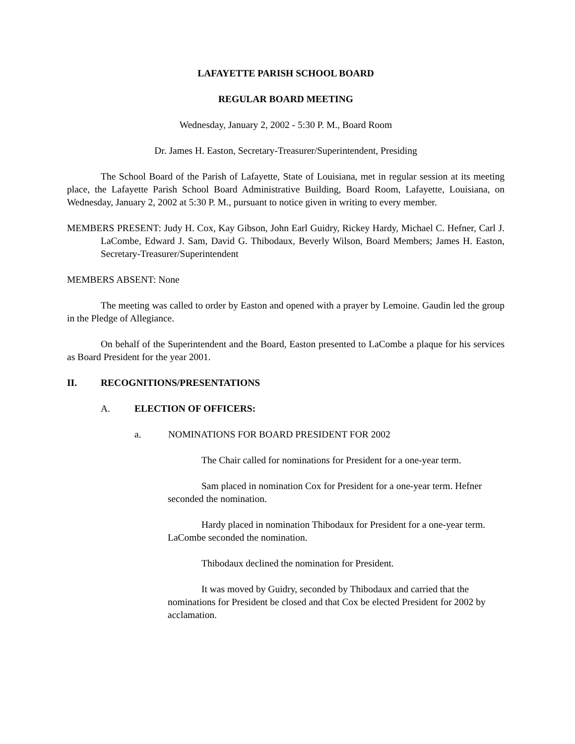LAFAYETTE PARISH SCHOOL BOARD
REGULAR BOARD MEETING
Wednesday, January 2, 2002 - 5:30 P. M., Board Room
Dr. James H. Easton, Secretary-Treasurer/Superintendent, Presiding
The School Board of the Parish of Lafayette, State of Louisiana, met in regular session at its meeting place, the Lafayette Parish School Board Administrative Building, Board Room, Lafayette, Louisiana, on Wednesday, January 2, 2002 at 5:30 P. M., pursuant to notice given in writing to every member.
MEMBERS PRESENT: Judy H. Cox, Kay Gibson, John Earl Guidry, Rickey Hardy, Michael C. Hefner, Carl J. LaCombe, Edward J. Sam, David G. Thibodaux, Beverly Wilson, Board Members; James H. Easton, Secretary-Treasurer/Superintendent
MEMBERS ABSENT: None
The meeting was called to order by Easton and opened with a prayer by Lemoine. Gaudin led the group in the Pledge of Allegiance.
On behalf of the Superintendent and the Board, Easton presented to LaCombe a plaque for his services as Board President for the year 2001.
II. RECOGNITIONS/PRESENTATIONS
A. ELECTION OF OFFICERS:
a. NOMINATIONS FOR BOARD PRESIDENT FOR 2002
The Chair called for nominations for President for a one-year term.
Sam placed in nomination Cox for President for a one-year term. Hefner seconded the nomination.
Hardy placed in nomination Thibodaux for President for a one-year term. LaCombe seconded the nomination.
Thibodaux declined the nomination for President.
It was moved by Guidry, seconded by Thibodaux and carried that the nominations for President be closed and that Cox be elected President for 2002 by acclamation.